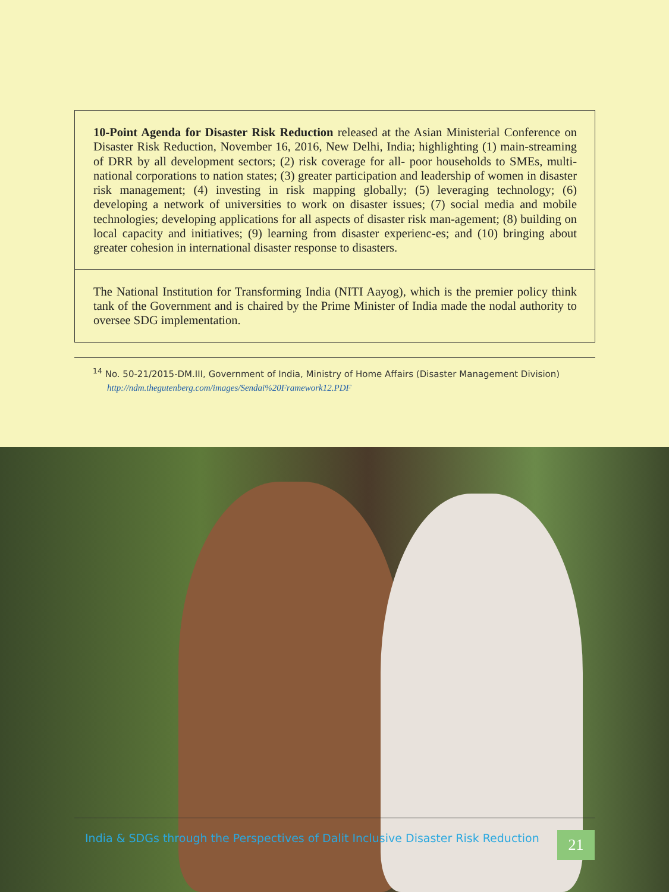| 10-Point Agenda for Disaster Risk Reduction released at the Asian Ministerial Conference on Disaster Risk Reduction, November 16, 2016, New Delhi, India; highlighting (1) main-streaming of DRR by all development sectors; (2) risk coverage for all- poor households to SMEs, multi-national corporations to nation states; (3) greater participation and leadership of women in disaster risk management; (4) investing in risk mapping globally; (5) leveraging technology; (6) developing a network of universities to work on disaster issues; (7) social media and mobile technologies; developing applications for all aspects of disaster risk man-agement; (8) building on local capacity and initiatives; (9) learning from disaster experienc-es; and (10) bringing about greater cohesion in international disaster response to disasters. |
| The National Institution for Transforming India (NITI Aayog), which is the premier policy think tank of the Government and is chaired by the Prime Minister of India made the nodal authority to oversee SDG implementation. |
<sup>14</sup> No. 50-21/2015-DM.III, Government of India, Ministry of Home Affairs (Disaster Management Division)
http://ndm.thegutenberg.com/images/Sendai%20Framework12.PDF
India & SDGs through the Perspectives of Dalit Inclusive Disaster Risk Reduction
21